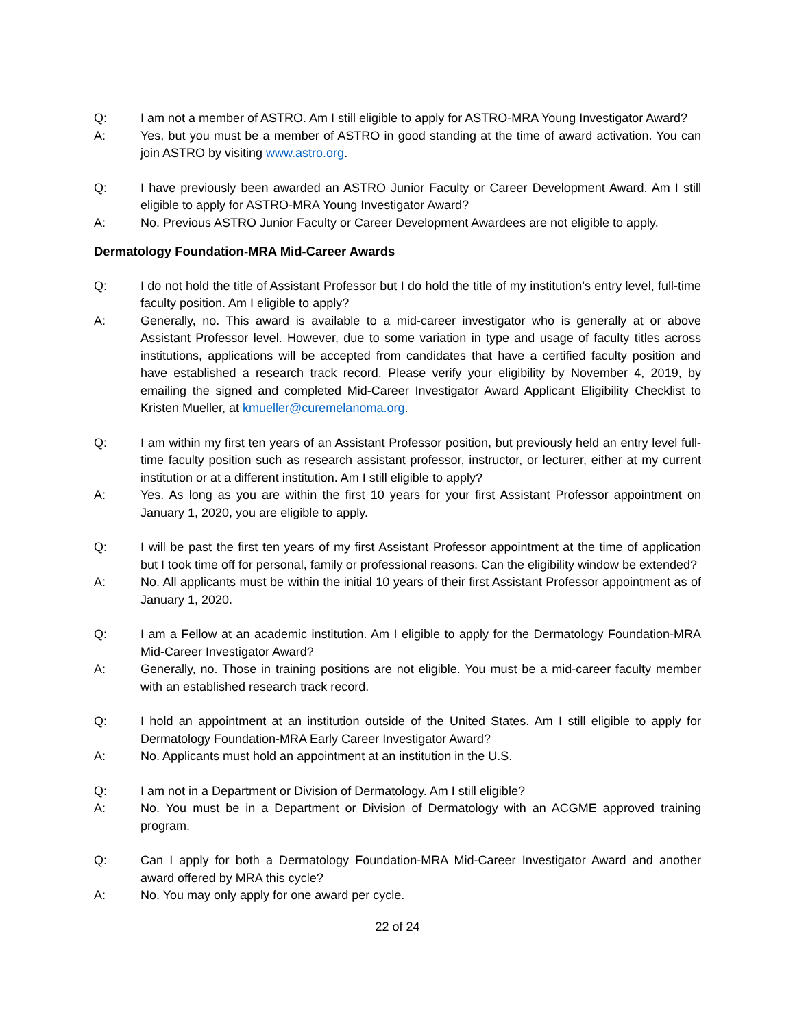Q: I am not a member of ASTRO. Am I still eligible to apply for ASTRO-MRA Young Investigator Award?
A: Yes, but you must be a member of ASTRO in good standing at the time of award activation. You can join ASTRO by visiting www.astro.org.
Q: I have previously been awarded an ASTRO Junior Faculty or Career Development Award. Am I still eligible to apply for ASTRO-MRA Young Investigator Award?
A: No. Previous ASTRO Junior Faculty or Career Development Awardees are not eligible to apply.
Dermatology Foundation-MRA Mid-Career Awards
Q: I do not hold the title of Assistant Professor but I do hold the title of my institution’s entry level, full-time faculty position. Am I eligible to apply?
A: Generally, no. This award is available to a mid-career investigator who is generally at or above Assistant Professor level. However, due to some variation in type and usage of faculty titles across institutions, applications will be accepted from candidates that have a certified faculty position and have established a research track record. Please verify your eligibility by November 4, 2019, by emailing the signed and completed Mid-Career Investigator Award Applicant Eligibility Checklist to Kristen Mueller, at kmueller@curemelanoma.org.
Q: I am within my first ten years of an Assistant Professor position, but previously held an entry level full-time faculty position such as research assistant professor, instructor, or lecturer, either at my current institution or at a different institution. Am I still eligible to apply?
A: Yes. As long as you are within the first 10 years for your first Assistant Professor appointment on January 1, 2020, you are eligible to apply.
Q: I will be past the first ten years of my first Assistant Professor appointment at the time of application but I took time off for personal, family or professional reasons. Can the eligibility window be extended?
A: No. All applicants must be within the initial 10 years of their first Assistant Professor appointment as of January 1, 2020.
Q: I am a Fellow at an academic institution. Am I eligible to apply for the Dermatology Foundation-MRA Mid-Career Investigator Award?
A: Generally, no. Those in training positions are not eligible. You must be a mid-career faculty member with an established research track record.
Q: I hold an appointment at an institution outside of the United States. Am I still eligible to apply for Dermatology Foundation-MRA Early Career Investigator Award?
A: No. Applicants must hold an appointment at an institution in the U.S.
Q: I am not in a Department or Division of Dermatology. Am I still eligible?
A: No. You must be in a Department or Division of Dermatology with an ACGME approved training program.
Q: Can I apply for both a Dermatology Foundation-MRA Mid-Career Investigator Award and another award offered by MRA this cycle?
A: No. You may only apply for one award per cycle.
22 of 24